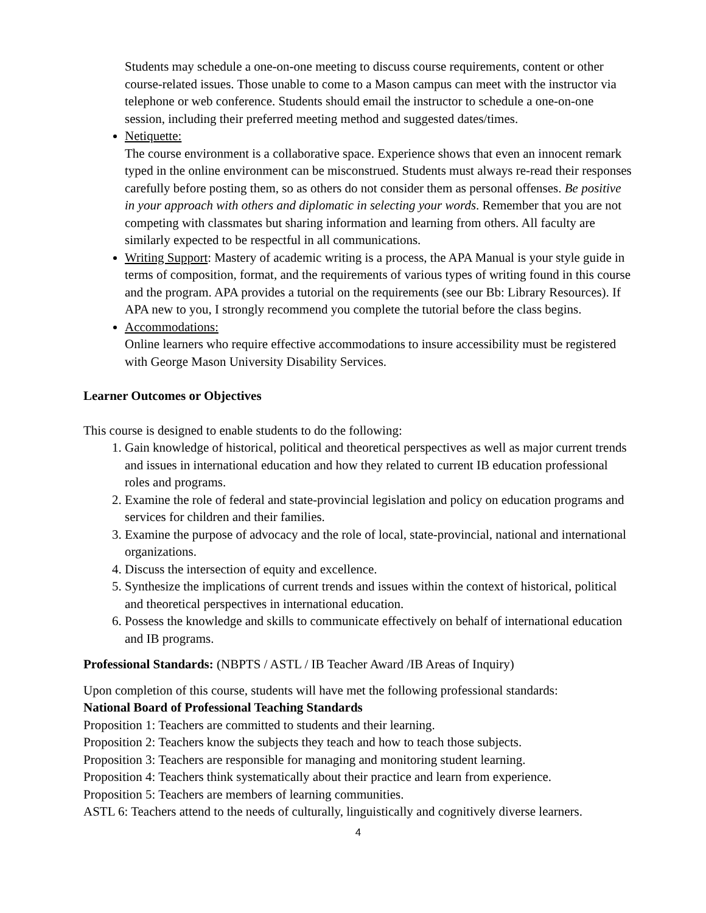Students may schedule a one-on-one meeting to discuss course requirements, content or other course-related issues. Those unable to come to a Mason campus can meet with the instructor via telephone or web conference. Students should email the instructor to schedule a one-on-one session, including their preferred meeting method and suggested dates/times.
Netiquette:
The course environment is a collaborative space. Experience shows that even an innocent remark typed in the online environment can be misconstrued. Students must always re-read their responses carefully before posting them, so as others do not consider them as personal offenses. Be positive in your approach with others and diplomatic in selecting your words. Remember that you are not competing with classmates but sharing information and learning from others. All faculty are similarly expected to be respectful in all communications.
Writing Support: Mastery of academic writing is a process, the APA Manual is your style guide in terms of composition, format, and the requirements of various types of writing found in this course and the program. APA provides a tutorial on the requirements (see our Bb: Library Resources). If APA new to you, I strongly recommend you complete the tutorial before the class begins.
Accommodations:
Online learners who require effective accommodations to insure accessibility must be registered with George Mason University Disability Services.
Learner Outcomes or Objectives
This course is designed to enable students to do the following:
1. Gain knowledge of historical, political and theoretical perspectives as well as major current trends and issues in international education and how they related to current IB education professional roles and programs.
2. Examine the role of federal and state-provincial legislation and policy on education programs and services for children and their families.
3. Examine the purpose of advocacy and the role of local, state-provincial, national and international organizations.
4. Discuss the intersection of equity and excellence.
5. Synthesize the implications of current trends and issues within the context of historical, political and theoretical perspectives in international education.
6. Possess the knowledge and skills to communicate effectively on behalf of international education and IB programs.
Professional Standards: (NBPTS / ASTL / IB Teacher Award /IB Areas of Inquiry)
Upon completion of this course, students will have met the following professional standards:
National Board of Professional Teaching Standards
Proposition 1: Teachers are committed to students and their learning.
Proposition 2: Teachers know the subjects they teach and how to teach those subjects.
Proposition 3: Teachers are responsible for managing and monitoring student learning.
Proposition 4: Teachers think systematically about their practice and learn from experience.
Proposition 5: Teachers are members of learning communities.
ASTL 6: Teachers attend to the needs of culturally, linguistically and cognitively diverse learners.
4